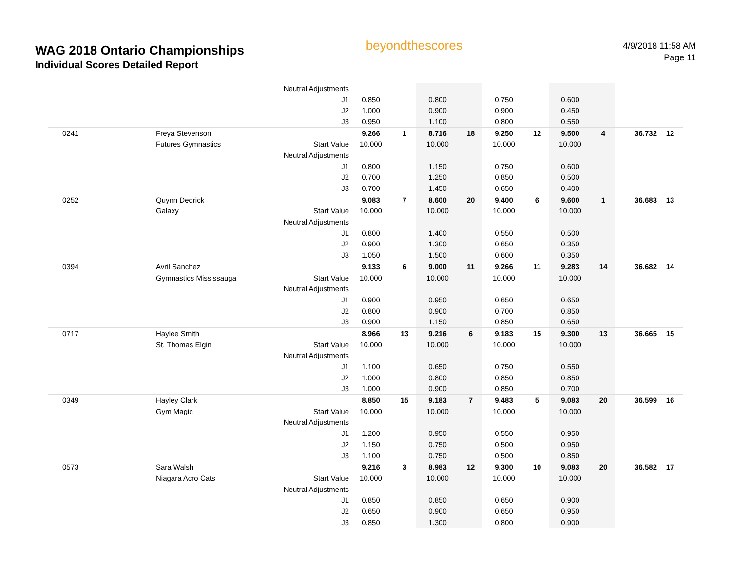WAG 2018 Ontario Championships
Individual Scores Detailed Report
beyondthescores
4/9/2018 11:58 AM
Page 11
| | | Neutral Adjustments | | | | | | | | | | |
| | | J1 | 0.850 | | 0.800 | | 0.750 | | 0.600 | | | |
| | | J2 | 1.000 | | 0.900 | | 0.900 | | 0.450 | | | |
| | | J3 | 0.950 | | 1.100 | | 0.800 | | 0.550 | | | |
| 0241 | Freya Stevenson | | 9.266 | 1 | 8.716 | 18 | 9.250 | 12 | 9.500 | 4 | 36.732 | 12 |
| | Futures Gymnastics | Start Value | 10.000 | | 10.000 | | 10.000 | | 10.000 | | | |
| | | Neutral Adjustments | | | | | | | | | | |
| | | J1 | 0.800 | | 1.150 | | 0.750 | | 0.600 | | | |
| | | J2 | 0.700 | | 1.250 | | 0.850 | | 0.500 | | | |
| | | J3 | 0.700 | | 1.450 | | 0.650 | | 0.400 | | | |
| 0252 | Quynn Dedrick | | 9.083 | 7 | 8.600 | 20 | 9.400 | 6 | 9.600 | 1 | 36.683 | 13 |
| | Galaxy | Start Value | 10.000 | | 10.000 | | 10.000 | | 10.000 | | | |
| | | Neutral Adjustments | | | | | | | | | | |
| | | J1 | 0.800 | | 1.400 | | 0.550 | | 0.500 | | | |
| | | J2 | 0.900 | | 1.300 | | 0.650 | | 0.350 | | | |
| | | J3 | 1.050 | | 1.500 | | 0.600 | | 0.350 | | | |
| 0394 | Avril Sanchez | | 9.133 | 6 | 9.000 | 11 | 9.266 | 11 | 9.283 | 14 | 36.682 | 14 |
| | Gymnastics Mississauga | Start Value | 10.000 | | 10.000 | | 10.000 | | 10.000 | | | |
| | | Neutral Adjustments | | | | | | | | | | |
| | | J1 | 0.900 | | 0.950 | | 0.650 | | 0.650 | | | |
| | | J2 | 0.800 | | 0.900 | | 0.700 | | 0.850 | | | |
| | | J3 | 0.900 | | 1.150 | | 0.850 | | 0.650 | | | |
| 0717 | Haylee Smith | | 8.966 | 13 | 9.216 | 6 | 9.183 | 15 | 9.300 | 13 | 36.665 | 15 |
| | St. Thomas Elgin | Start Value | 10.000 | | 10.000 | | 10.000 | | 10.000 | | | |
| | | Neutral Adjustments | | | | | | | | | | |
| | | J1 | 1.100 | | 0.650 | | 0.750 | | 0.550 | | | |
| | | J2 | 1.000 | | 0.800 | | 0.850 | | 0.850 | | | |
| | | J3 | 1.000 | | 0.900 | | 0.850 | | 0.700 | | | |
| 0349 | Hayley Clark | | 8.850 | 15 | 9.183 | 7 | 9.483 | 5 | 9.083 | 20 | 36.599 | 16 |
| | Gym Magic | Start Value | 10.000 | | 10.000 | | 10.000 | | 10.000 | | | |
| | | Neutral Adjustments | | | | | | | | | | |
| | | J1 | 1.200 | | 0.950 | | 0.550 | | 0.950 | | | |
| | | J2 | 1.150 | | 0.750 | | 0.500 | | 0.950 | | | |
| | | J3 | 1.100 | | 0.750 | | 0.500 | | 0.850 | | | |
| 0573 | Sara Walsh | | 9.216 | 3 | 8.983 | 12 | 9.300 | 10 | 9.083 | 20 | 36.582 | 17 |
| | Niagara Acro Cats | Start Value | 10.000 | | 10.000 | | 10.000 | | 10.000 | | | |
| | | Neutral Adjustments | | | | | | | | | | |
| | | J1 | 0.850 | | 0.850 | | 0.650 | | 0.900 | | | |
| | | J2 | 0.650 | | 0.900 | | 0.650 | | 0.950 | | | |
| | | J3 | 0.850 | | 1.300 | | 0.800 | | 0.900 | | | |